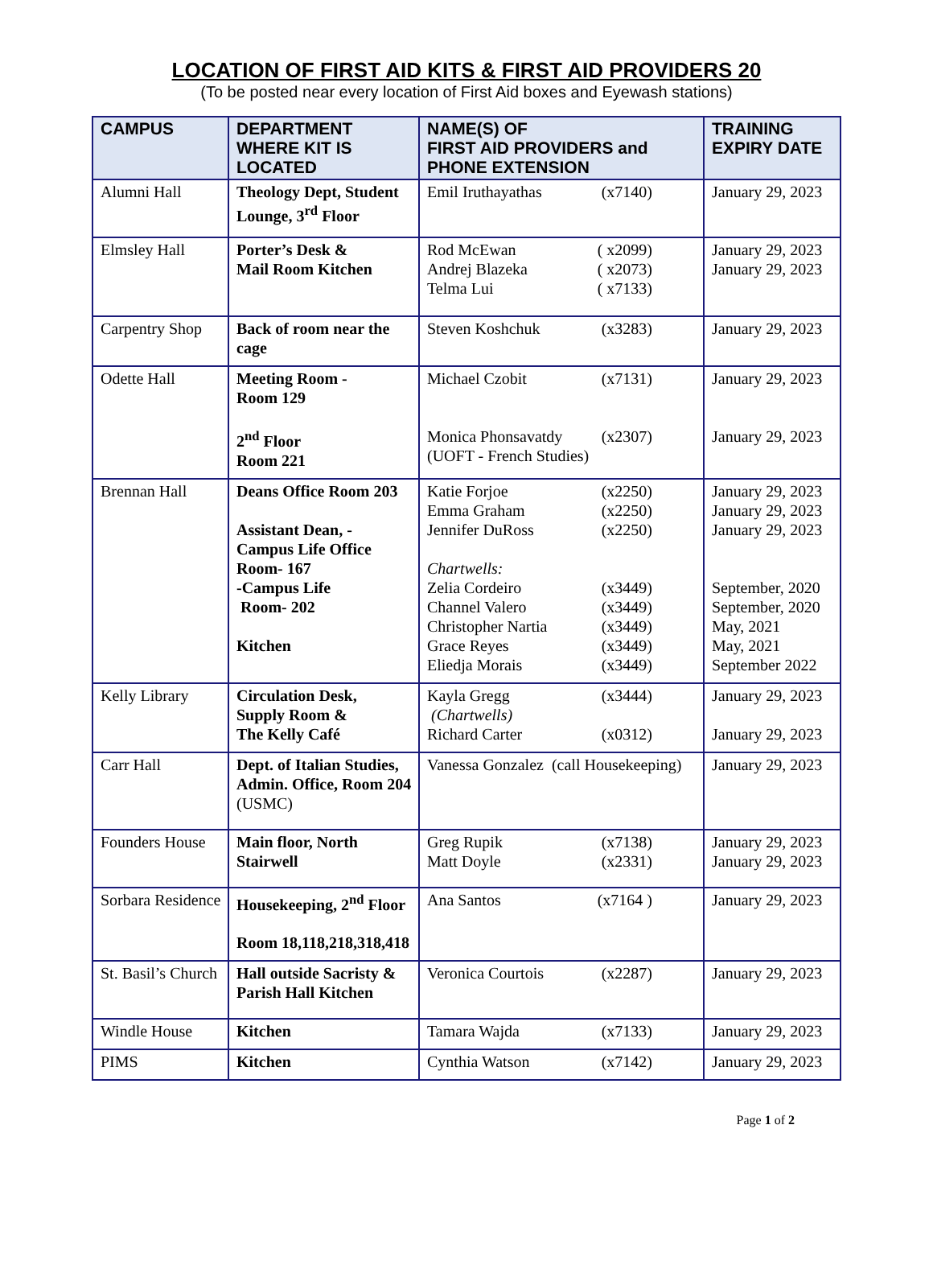LOCATION OF FIRST AID KITS & FIRST AID PROVIDERS 20
(To be posted near every location of First Aid boxes and Eyewash stations)
| CAMPUS | DEPARTMENT WHERE KIT IS LOCATED | NAME(S) OF FIRST AID PROVIDERS and PHONE EXTENSION | TRAINING EXPIRY DATE |
| --- | --- | --- | --- |
| Alumni Hall | Theology Dept, Student Lounge, 3<sup>rd</sup> Floor | Emil Iruthayathas (x7140) | January 29, 2023 |
| Elmsley Hall | Porter’s Desk & Mail Room Kitchen | Rod McEwan ( x2099) Andrej Blazeka ( x2073) Telma Lui ( x7133) | January 29, 2023 January 29, 2023 |
| Carpentry Shop | Back of room near the cage | Steven Koshchuk (x3283) | January 29, 2023 |
| Odette Hall | Meeting Room - Room 129 2<sup>nd</sup> Floor Room 221 | Michael Czobit (x7131) Monica Phonsavatdy (x2307) (UOFT - French Studies) | January 29, 2023 January 29, 2023 |
| Brennan Hall | Deans Office Room 203 Assistant Dean, - Campus Life Office Room- 167 -Campus Life Room- 202 Kitchen | Katie Forjoe (x2250) Emma Graham (x2250) Jennifer DuRoss (x2250) Chartwells: Zelia Cordeiro (x3449) Channel Valero (x3449) Christopher Nartia (x3449) Grace Reyes (x3449) Eliedja Morais (x3449) | January 29, 2023 January 29, 2023 January 29, 2023 September, 2020 September, 2020 May, 2021 May, 2021 September 2022 |
| Kelly Library | Circulation Desk, Supply Room & The Kelly Café | Kayla Gregg (x3444) (Chartwells) Richard Carter (x0312) | January 29, 2023 January 29, 2023 |
| Carr Hall | Dept. of Italian Studies, Admin. Office, Room 204 (USMC) | Vanessa Gonzalez (call Housekeeping) | January 29, 2023 |
| Founders House | Main floor, North Stairwell | Greg Rupik (x7138) Matt Doyle (x2331) | January 29, 2023 January 29, 2023 |
| Sorbara Residence | Housekeeping, 2<sup>nd</sup> Floor Room 18,118,218,318,418 | Ana Santos (x7164 ) | January 29, 2023 |
| St. Basil’s Church | Hall outside Sacristy & Parish Hall Kitchen | Veronica Courtois (x2287) | January 29, 2023 |
| Windle House | Kitchen | Tamara Wajda (x7133) | January 29, 2023 |
| PIMS | Kitchen | Cynthia Watson (x7142) | January 29, 2023 |
Page 1 of 2